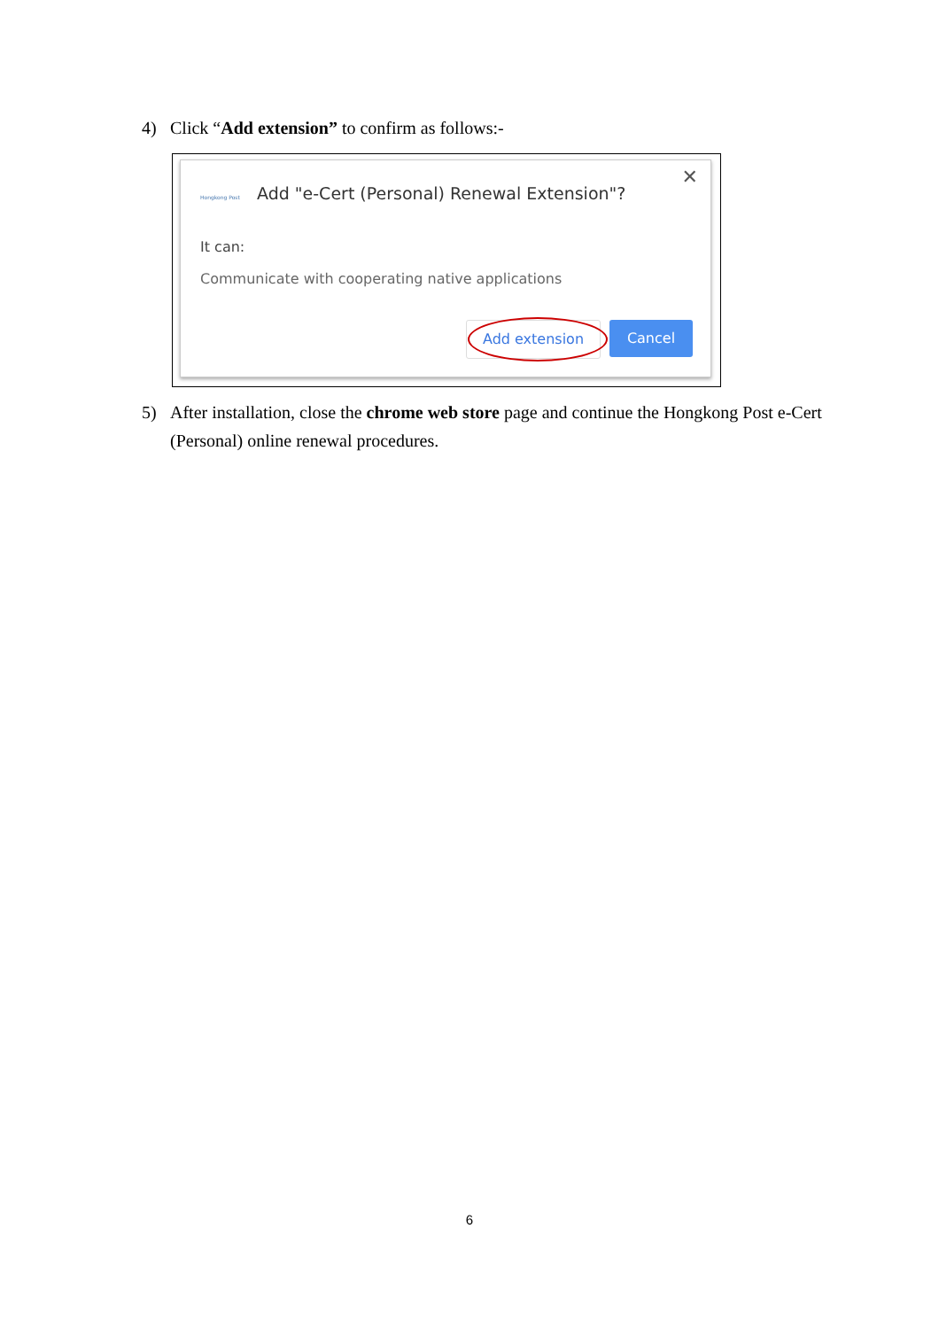4) Click “Add extension” to confirm as follows:-
Hongkong Post
Add "e-Cert (Personal) Renewal Extension"?
✕
It can:
Communicate with cooperating native applications
Add extension Cancel
5) After installation, close the chrome web store page and continue the Hongkong Post e-Cert (Personal) online renewal procedures.
6